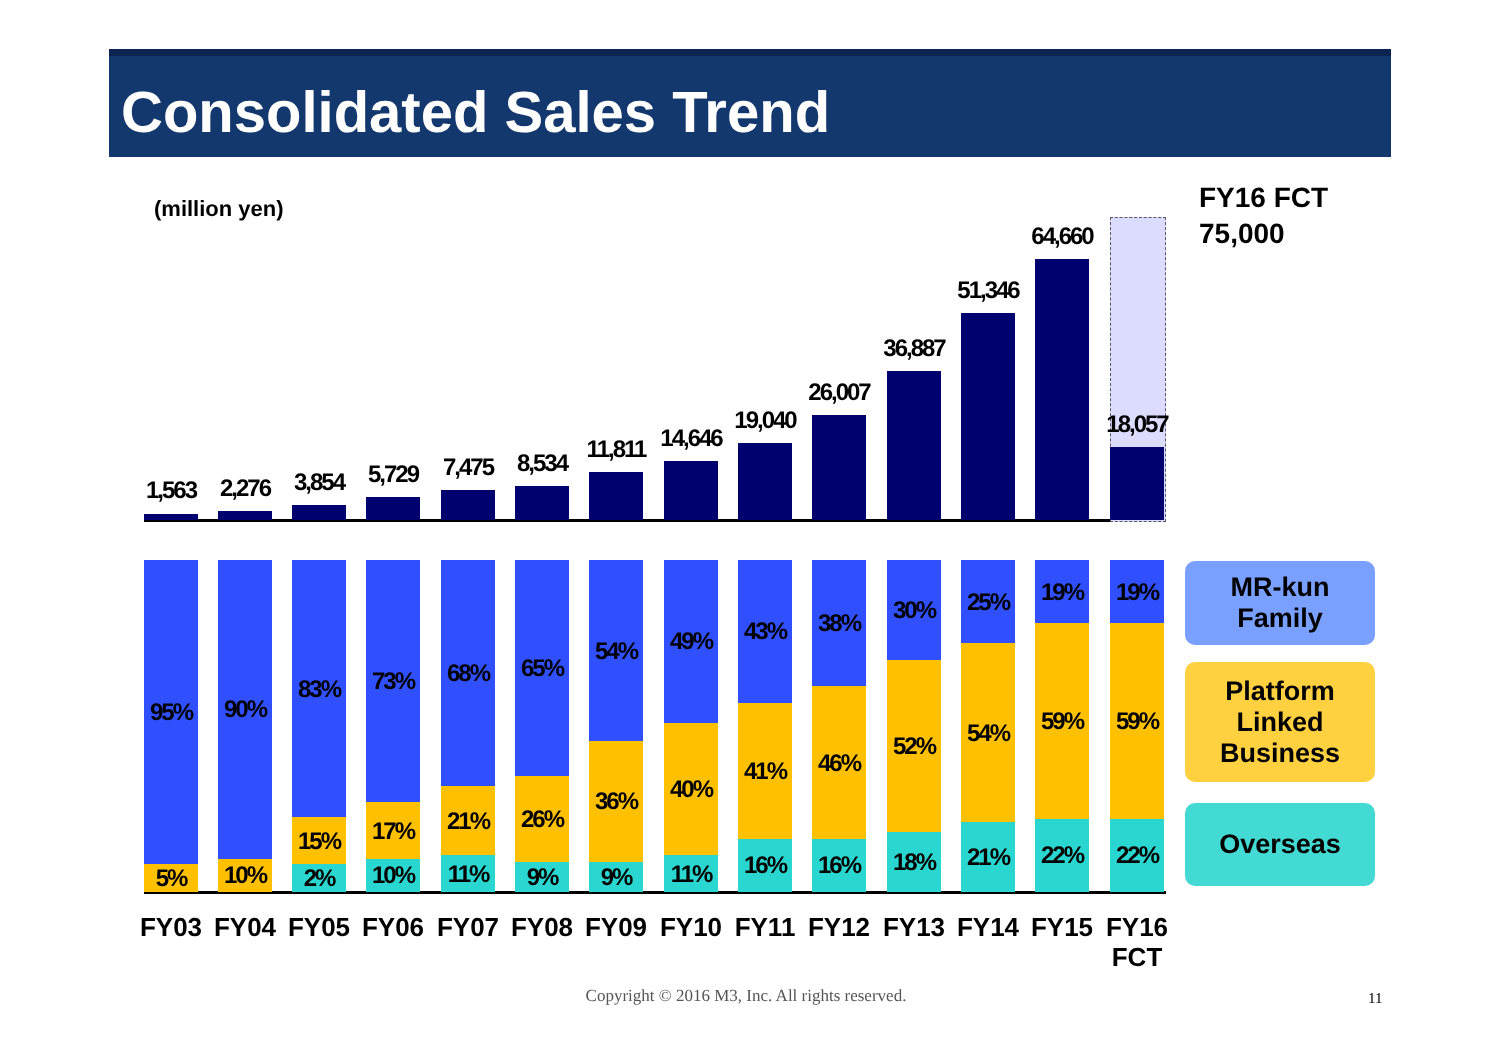Consolidated Sales Trend
(million yen)
FY16 FCT
75,000
1,563
95%
5%
FY03
2,276
90%
10%
FY04
3,854
83%
15%
2%
FY05
5,729
73%
17%
10%
FY06
7,475
68%
21%
11%
FY07
8,534
65%
26%
9%
FY08
11,811
54%
36%
9%
FY09
14,646
49%
40%
11%
FY10
19,040
43%
41%
16%
FY11
26,007
38%
46%
16%
FY12
36,887
30%
52%
18%
FY13
51,346
25%
54%
21%
FY14
64,660
19%
59%
22%
FY15
18,057
19%
59%
22%
FY16 FCT
MR-kun
Family
Platform
Linked
Business
Overseas
Copyright © 2016 M3, Inc. All rights reserved. 11